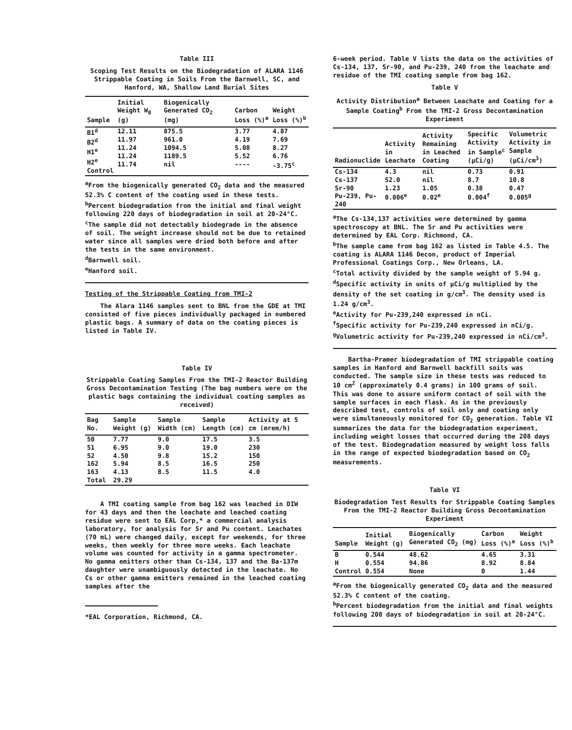Table III
Scoping Test Results on the Biodegradation of ALARA 1146 Strippable Coating in Soils From the Barnwell, SC, and Hanford, WA, Shallow Land Burial Sites
| Sample | Initial Weight W<sub>0</sub> (g) | Biogenically Generated CO<sub>2</sub> (mg) | Carbon Loss (%)<sup>a</sup> | Weight Loss (%)<sup>b</sup> |
| --- | --- | --- | --- | --- |
| B1<sup>d</sup> B2<sup>d</sup> H1<sup>e</sup> H2<sup>e</sup> Control | 12.11 11.97 11.24 11.24 11.74 | 875.5 961.0 1094.5 1189.5 nil | 3.77 4.19 5.08 5.52 ---- | 4.87 7.69 8.27 6.76 -3.75<sup>c</sup> |
<sup>a</sup> From the biogenically generated CO<sub>2</sub> data and the measured 52.3% C content of the coating used in these tests.
<sup>b</sup> Percent biodegradation from the initial and final weight following 220 days of biodegradation in soil at 20-24°C.
<sup>c</sup> The sample did not detectably biodegrade in the absence of soil. The weight increase should not be due to retained water since all samples were dried both before and after the tests in the same environment.
<sup>d</sup> Barnwell soil.
<sup>e</sup> Hanford soil.
Testing of the Strippable Coating from TMI-2
The Alara 1146 samples sent to BNL from the GDE at TMI consisted of five pieces individually packaged in numbered plastic bags. A summary of data on the coating pieces is listed in Table IV.
Table IV
Strippable Coating Samples From the TMI-2 Reactor Building Gross Decontamination Testing (The bag numbers were on the plastic bags containing the individual coating samples as received)
| Bag No. | Sample Weight (g) | Sample Width (cm) | Sample Length (cm) | Activity at 5 cm (mrem/h) |
| --- | --- | --- | --- | --- |
| 50 51 52 162 163 Total | 7.77 6.95 4.50 5.94 4.13 29.29 | 9.0 9.0 9.8 8.5 8.5 | 17.5 19.0 15.2 16.5 11.5 | 3.5 230 150 250 4.0 |
A TMI coating sample from bag 162 was leached in DIW for 43 days and then the leachate and leached coating residue were sent to EAL Corp,* a commercial analysis laboratory, for analysis for Sr and Pu content. Leachates (70 mL) were changed daily, except for weekends, for three weeks, then weekly for three more weeks. Each leachate volume was counted for activity in a gamma spectrometer. No gamma emitters other than Cs-134, 137 and the Ba-137m daughter were unambiguously detected in the leachate. No Cs or other gamma emitters remained in the leached coating samples after the
*EAL Corporation, Richmond, CA.
6-week period. Table V lists the data on the activities of Cs-134, 137, Sr-90, and Pu-239, 240 from the leachate and residue of the TMI coating sample from bag 162.
Table V
Activity Distribution<sup>a</sup> Between Leachate and Coating for a Sample Coating<sup>b</sup> From the TMI-2 Gross Decontamination Experiment
| Radionuclide | Activity in Leachate | Activity Remaining in Leached Coating | Specific Activity in Sample<sup>c</sup> (µCi/g) | Volumetric Activity in Sample (µCi/cm<sup>3</sup>) |
| --- | --- | --- | --- | --- |
| Cs-134 Cs-137 Sr-90 | 4.3 52.0 1.23 | nil nil 1.05 | 0.73 8.7 0.38 | 0.91 10.8 0.47 |
| Pu-239, Pu-240 | 0.006<sup>e</sup> | 0.02<sup>e</sup> | 0.004<sup>f</sup> | 0.005<sup>g</sup> |
<sup>a</sup> The Cs-134,137 activities were determined by gamma spectroscopy at BNL. The Sr and Pu activities were determined by EAL Corp. Richmond, CA.
<sup>b</sup> The sample came from bag 162 as listed in Table 4.5. The coating is ALARA 1146 Decon, product of Imperial Professional Coatings Corp., New Orleans, LA.
<sup>c</sup> Total activity divided by the sample weight of 5.94 g.
<sup>d</sup> Specific activity in units of µCi/g multiplied by the density of the set coating in g/cm<sup>3</sup>. The density used is 1.24 g/cm<sup>3</sup>.
<sup>e</sup> Activity for Pu-239,240 expressed in nCi.
<sup>f</sup> Specific activity for Pu-239,240 expressed in nCi/g.
<sup>g</sup> Volumetric activity for Pu-239,240 expressed in nCi/cm<sup>3</sup>.
Bartha-Pramer biodegradation of TMI strippable coating samples in Hanford and Barnwell backfill soils was conducted. The sample size in these tests was reduced to 10 cm<sup>2</sup> (approximately 0.4 grams) in 100 grams of soil. This was done to assure uniform contact of soil with the sample surfaces in each flask. As in the previously described test, controls of soil only and coating only were simultaneously monitored for CO<sub>2</sub> generation. Table VI summarizes the data for the biodegradation experiment, including weight losses that occurred during the 208 days of the test. Biodegradation measured by weight loss falls in the range of expected biodegradation based on CO<sub>2</sub> measurements.
Table VI
Biodegradation Test Results for Strippable Coating Samples From the TMI-2 Reactor Building Gross Decontamination Experiment
| Sample | Initial Weight (g) | Biogenically Generated CO<sub>2</sub> (mg) | Carbon Loss (%)<sup>a</sup> | Weight Loss (%)<sup>b</sup> |
| --- | --- | --- | --- | --- |
| B H Control | 0.544 0.554 0.554 | 48.62 94.86 None | 4.65 8.92 0 | 3.31 8.84 1.44 |
<sup>a</sup> From the biogenically generated CO<sub>2</sub> data and the measured 52.3% C content of the coating.
<sup>b</sup> Percent biodegradation from the initial and final weights following 208 days of biodegradation in soil at 20-24°C.